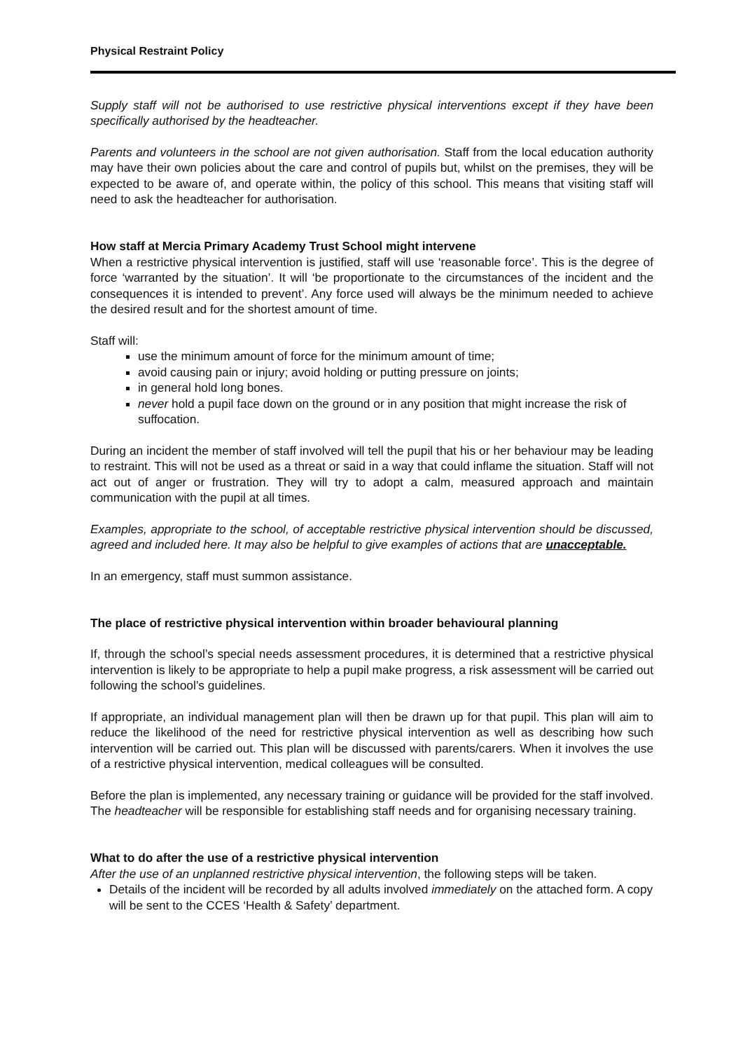Physical Restraint Policy
Supply staff will not be authorised to use restrictive physical interventions except if they have been specifically authorised by the headteacher.
Parents and volunteers in the school are not given authorisation. Staff from the local education authority may have their own policies about the care and control of pupils but, whilst on the premises, they will be expected to be aware of, and operate within, the policy of this school. This means that visiting staff will need to ask the headteacher for authorisation.
How staff at Mercia Primary Academy Trust School might intervene
When a restrictive physical intervention is justified, staff will use ‘reasonable force’. This is the degree of force ‘warranted by the situation’. It will ‘be proportionate to the circumstances of the incident and the consequences it is intended to prevent’. Any force used will always be the minimum needed to achieve the desired result and for the shortest amount of time.
Staff will:
use the minimum amount of force for the minimum amount of time;
avoid causing pain or injury; avoid holding or putting pressure on joints;
in general hold long bones.
never hold a pupil face down on the ground or in any position that might increase the risk of suffocation.
During an incident the member of staff involved will tell the pupil that his or her behaviour may be leading to restraint. This will not be used as a threat or said in a way that could inflame the situation. Staff will not act out of anger or frustration. They will try to adopt a calm, measured approach and maintain communication with the pupil at all times.
Examples, appropriate to the school, of acceptable restrictive physical intervention should be discussed, agreed and included here. It may also be helpful to give examples of actions that are unacceptable.
In an emergency, staff must summon assistance.
The place of restrictive physical intervention within broader behavioural planning
If, through the school’s special needs assessment procedures, it is determined that a restrictive physical intervention is likely to be appropriate to help a pupil make progress, a risk assessment will be carried out following the school’s guidelines.
If appropriate, an individual management plan will then be drawn up for that pupil. This plan will aim to reduce the likelihood of the need for restrictive physical intervention as well as describing how such intervention will be carried out. This plan will be discussed with parents/carers. When it involves the use of a restrictive physical intervention, medical colleagues will be consulted.
Before the plan is implemented, any necessary training or guidance will be provided for the staff involved. The headteacher will be responsible for establishing staff needs and for organising necessary training.
What to do after the use of a restrictive physical intervention
After the use of an unplanned restrictive physical intervention, the following steps will be taken.
Details of the incident will be recorded by all adults involved immediately on the attached form. A copy will be sent to the CCES ‘Health & Safety’ department.